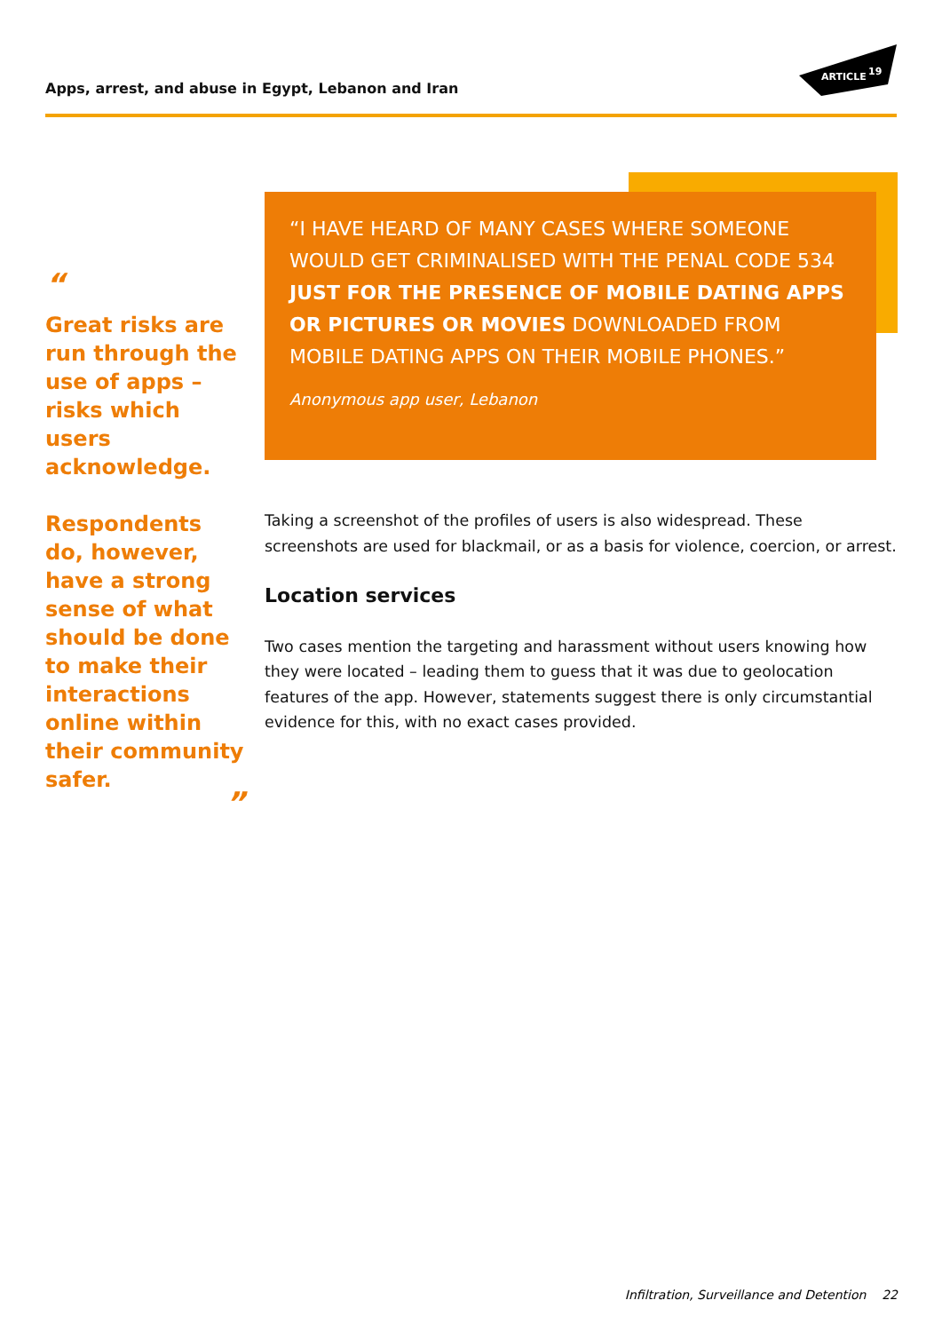Apps, arrest, and abuse in Egypt, Lebanon and Iran
ARTICLE
19
“
Great risks are run through the use of apps – risks which users acknowledge.
Respondents do, however, have a strong sense of what should be done to make their interactions online within their community safer.
”
“I HAVE HEARD OF MANY CASES WHERE SOMEONE WOULD GET CRIMINALISED WITH THE PENAL CODE 534 JUST FOR THE PRESENCE OF MOBILE DATING APPS OR PICTURES OR MOVIES DOWNLOADED FROM MOBILE DATING APPS ON THEIR MOBILE PHONES.”
Anonymous app user, Lebanon
Taking a screenshot of the profiles of users is also widespread. These screenshots are used for blackmail, or as a basis for violence, coercion, or arrest.
Location services
Two cases mention the targeting and harassment without users knowing how they were located – leading them to guess that it was due to geolocation features of the app. However, statements suggest there is only circumstantial evidence for this, with no exact cases provided.
Infiltration, Surveillance and Detention 22